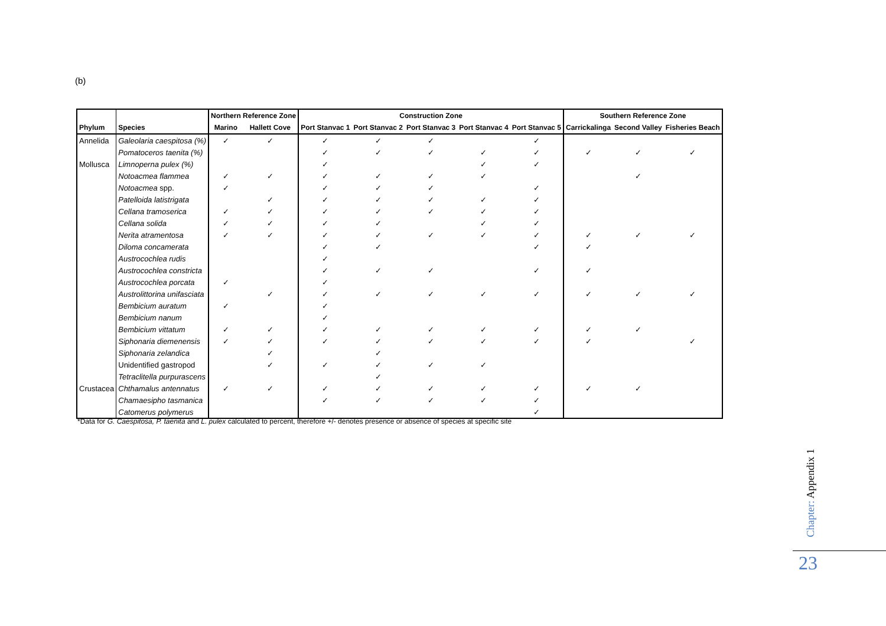(b)
| | | Northern Reference Zone | | Construction Zone | | | | | Southern Reference Zone | | |
| --- | --- | --- | --- | --- | --- | --- | --- | --- | --- | --- | --- |
| Phylum | Species | Marino | Hallett Cove | Port Stanvac 1 | Port Stanvac 2 | Port Stanvac 3 | Port Stanvac 4 | Port Stanvac 5 | Carrickalinga | Second Valley | Fisheries Beach |
| Annelida | Galeolaria caespitosa (%) | ✓ | ✓ | ✓ | ✓ | ✓ | | ✓ | | | |
| | Pomatoceros taenita (%) | | | ✓ | ✓ | ✓ | ✓ | ✓ | ✓ | ✓ | ✓ |
| Mollusca | Limnoperna pulex (%) | | | ✓ | | | ✓ | ✓ | | | |
| | Notoacmea flammea | ✓ | ✓ | ✓ | ✓ | ✓ | ✓ | | | ✓ | |
| | Notoacmea spp. | ✓ | | ✓ | ✓ | ✓ | | ✓ | | | |
| | Patelloida latistrigata | | ✓ | ✓ | ✓ | ✓ | ✓ | ✓ | | | |
| | Cellana tramoserica | ✓ | ✓ | ✓ | ✓ | ✓ | ✓ | ✓ | | | |
| | Cellana solida | ✓ | ✓ | ✓ | ✓ | | ✓ | ✓ | | | |
| | Nerita atramentosa | ✓ | ✓ | ✓ | ✓ | ✓ | ✓ | ✓ | ✓ | ✓ | ✓ |
| | Diloma concamerata | | | ✓ | ✓ | | | ✓ | ✓ | | |
| | Austrocochlea rudis | | | ✓ | | | | | | | |
| | Austrocochlea constricta | | | ✓ | ✓ | ✓ | | ✓ | ✓ | | |
| | Austrocochlea porcata | ✓ | | ✓ | | | | | | | |
| | Austrolittorina unifasciata | | ✓ | ✓ | ✓ | ✓ | ✓ | ✓ | ✓ | ✓ | ✓ |
| | Bembicium auratum | ✓ | | ✓ | | | | | | | |
| | Bembicium nanum | | | ✓ | | | | | | | |
| | Bembicium vittatum | ✓ | ✓ | ✓ | ✓ | ✓ | ✓ | ✓ | ✓ | ✓ | |
| | Siphonaria diemenensis | ✓ | ✓ | ✓ | ✓ | ✓ | ✓ | ✓ | ✓ | | ✓ |
| | Siphonaria zelandica | | ✓ | | ✓ | | | | | | |
| | Unidentified gastropod | | ✓ | ✓ | ✓ | ✓ | ✓ | | | | |
| | Tetraclitella purpurascens | | | | ✓ | | | | | | |
| Crustacea | Chthamalus antennatus | ✓ | ✓ | ✓ | ✓ | ✓ | ✓ | ✓ | ✓ | ✓ | |
| | Chamaesipho tasmanica | | | ✓ | ✓ | ✓ | ✓ | ✓ | | | |
| | Catomerus polymerus | | | | | | | ✓ | | | |
*Data for G. Caespitosa, P. taenita and L. pulex calculated to percent, therefore +/- denotes presence or absence of species at specific site
Chapter: Appendix 1
23